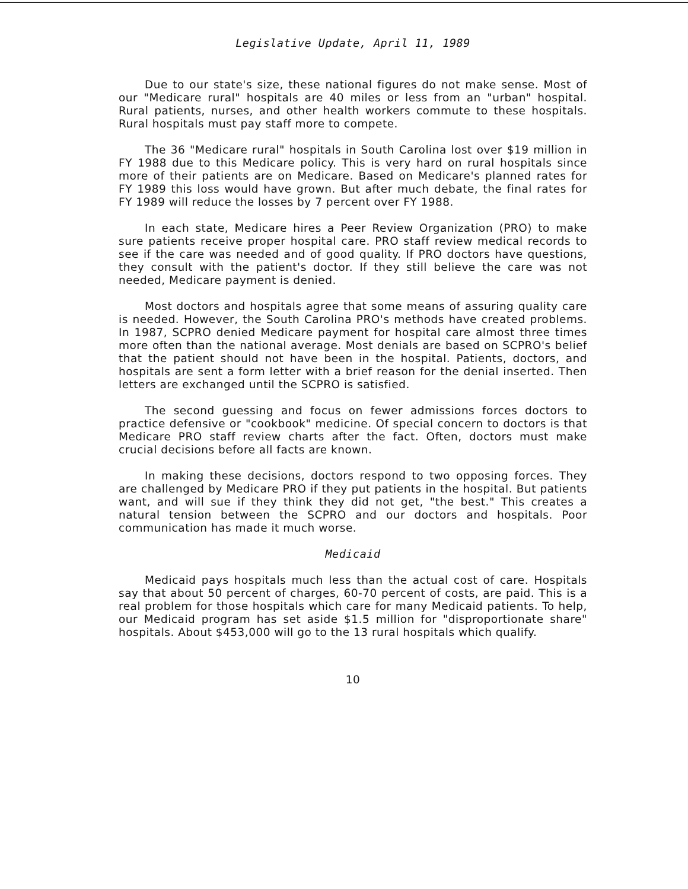Legislative Update, April 11, 1989
Due to our state's size, these national figures do not make sense. Most of our "Medicare rural" hospitals are 40 miles or less from an "urban" hospital. Rural patients, nurses, and other health workers commute to these hospitals. Rural hospitals must pay staff more to compete.
The 36 "Medicare rural" hospitals in South Carolina lost over $19 million in FY 1988 due to this Medicare policy. This is very hard on rural hospitals since more of their patients are on Medicare. Based on Medicare's planned rates for FY 1989 this loss would have grown. But after much debate, the final rates for FY 1989 will reduce the losses by 7 percent over FY 1988.
In each state, Medicare hires a Peer Review Organization (PRO) to make sure patients receive proper hospital care. PRO staff review medical records to see if the care was needed and of good quality. If PRO doctors have questions, they consult with the patient's doctor. If they still believe the care was not needed, Medicare payment is denied.
Most doctors and hospitals agree that some means of assuring quality care is needed. However, the South Carolina PRO's methods have created problems. In 1987, SCPRO denied Medicare payment for hospital care almost three times more often than the national average. Most denials are based on SCPRO's belief that the patient should not have been in the hospital. Patients, doctors, and hospitals are sent a form letter with a brief reason for the denial inserted. Then letters are exchanged until the SCPRO is satisfied.
The second guessing and focus on fewer admissions forces doctors to practice defensive or "cookbook" medicine. Of special concern to doctors is that Medicare PRO staff review charts after the fact. Often, doctors must make crucial decisions before all facts are known.
In making these decisions, doctors respond to two opposing forces. They are challenged by Medicare PRO if they put patients in the hospital. But patients want, and will sue if they think they did not get, "the best." This creates a natural tension between the SCPRO and our doctors and hospitals. Poor communication has made it much worse.
Medicaid
Medicaid pays hospitals much less than the actual cost of care. Hospitals say that about 50 percent of charges, 60-70 percent of costs, are paid. This is a real problem for those hospitals which care for many Medicaid patients. To help, our Medicaid program has set aside $1.5 million for "disproportionate share" hospitals. About $453,000 will go to the 13 rural hospitals which qualify.
10